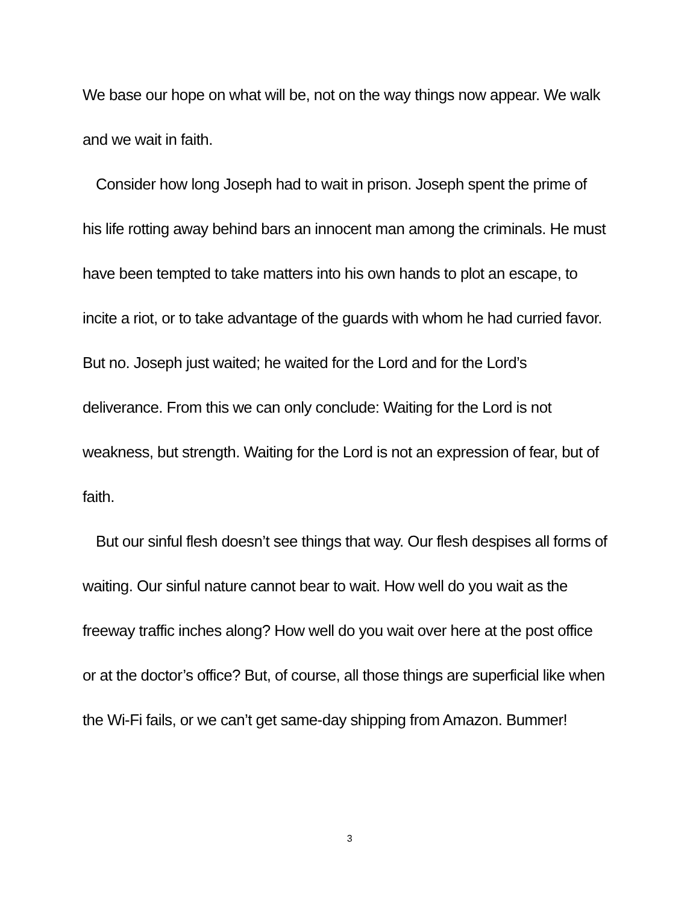We base our hope on what will be, not on the way things now appear. We walk and we wait in faith.
Consider how long Joseph had to wait in prison. Joseph spent the prime of his life rotting away behind bars an innocent man among the criminals. He must have been tempted to take matters into his own hands to plot an escape, to incite a riot, or to take advantage of the guards with whom he had curried favor. But no. Joseph just waited; he waited for the Lord and for the Lord’s deliverance. From this we can only conclude: Waiting for the Lord is not weakness, but strength. Waiting for the Lord is not an expression of fear, but of faith.
But our sinful flesh doesn’t see things that way. Our flesh despises all forms of waiting. Our sinful nature cannot bear to wait. How well do you wait as the freeway traffic inches along? How well do you wait over here at the post office or at the doctor’s office? But, of course, all those things are superficial like when the Wi-Fi fails, or we can’t get same-day shipping from Amazon. Bummer!
3